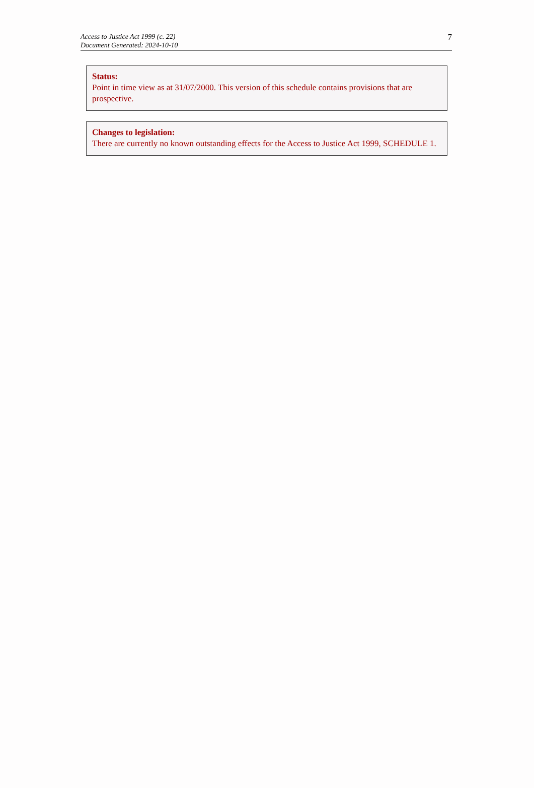Access to Justice Act 1999 (c. 22)
Document Generated: 2024-10-10
7
Status:
Point in time view as at 31/07/2000. This version of this schedule contains provisions that are prospective.
Changes to legislation:
There are currently no known outstanding effects for the Access to Justice Act 1999, SCHEDULE 1.